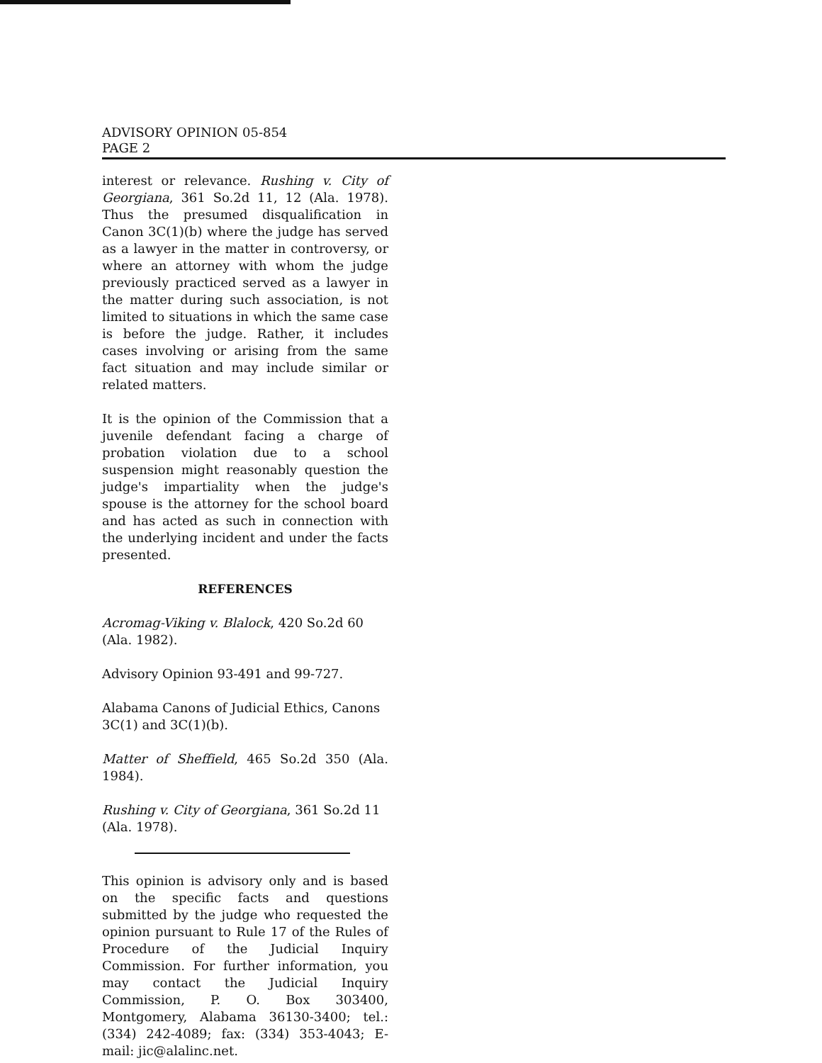ADVISORY OPINION 05-854
PAGE 2
interest or relevance. Rushing v. City of Georgiana, 361 So.2d 11, 12 (Ala. 1978). Thus the presumed disqualification in Canon 3C(1)(b) where the judge has served as a lawyer in the matter in controversy, or where an attorney with whom the judge previously practiced served as a lawyer in the matter during such association, is not limited to situations in which the same case is before the judge. Rather, it includes cases involving or arising from the same fact situation and may include similar or related matters.
It is the opinion of the Commission that a juvenile defendant facing a charge of probation violation due to a school suspension might reasonably question the judge's impartiality when the judge's spouse is the attorney for the school board and has acted as such in connection with the underlying incident and under the facts presented.
REFERENCES
Acromag-Viking v. Blalock, 420 So.2d 60 (Ala. 1982).
Advisory Opinion 93-491 and 99-727.
Alabama Canons of Judicial Ethics, Canons 3C(1) and 3C(1)(b).
Matter of Sheffield, 465 So.2d 350 (Ala. 1984).
Rushing v. City of Georgiana, 361 So.2d 11 (Ala. 1978).
This opinion is advisory only and is based on the specific facts and questions submitted by the judge who requested the opinion pursuant to Rule 17 of the Rules of Procedure of the Judicial Inquiry Commission. For further information, you may contact the Judicial Inquiry Commission, P. O. Box 303400, Montgomery, Alabama 36130-3400; tel.: (334) 242-4089; fax: (334) 353-4043; E-mail: jic@alalinc.net.